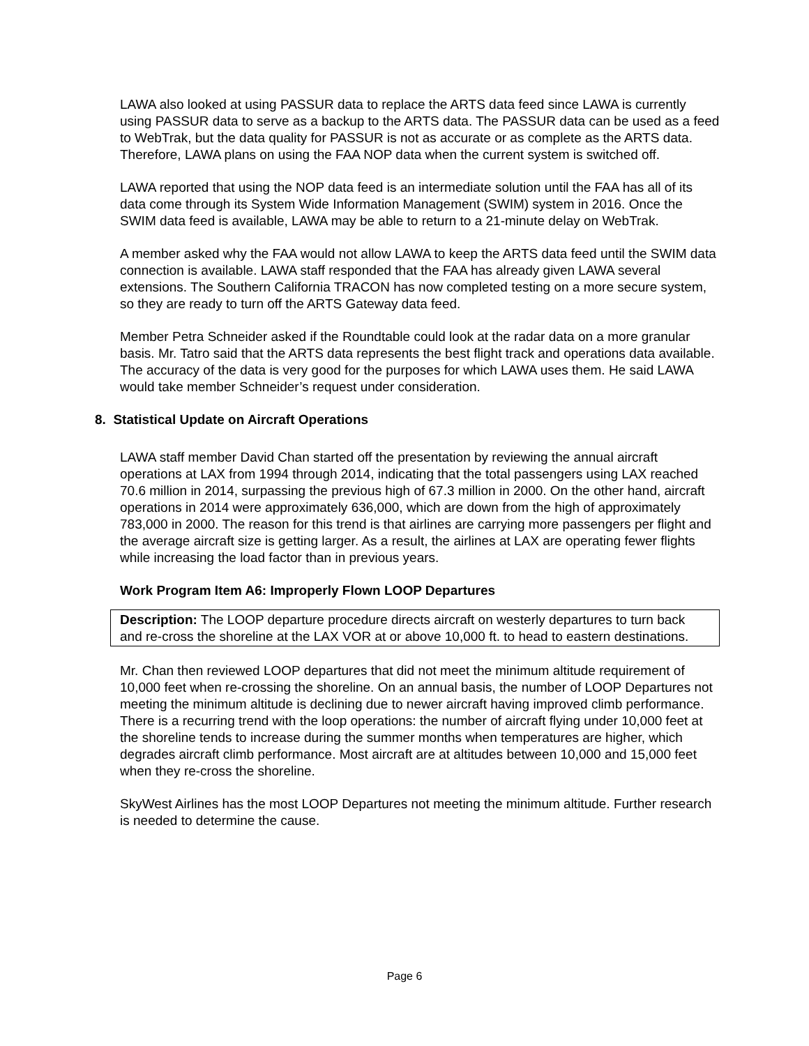LAWA also looked at using PASSUR data to replace the ARTS data feed since LAWA is currently using PASSUR data to serve as a backup to the ARTS data. The PASSUR data can be used as a feed to WebTrak, but the data quality for PASSUR is not as accurate or as complete as the ARTS data. Therefore, LAWA plans on using the FAA NOP data when the current system is switched off.
LAWA reported that using the NOP data feed is an intermediate solution until the FAA has all of its data come through its System Wide Information Management (SWIM) system in 2016. Once the SWIM data feed is available, LAWA may be able to return to a 21-minute delay on WebTrak.
A member asked why the FAA would not allow LAWA to keep the ARTS data feed until the SWIM data connection is available. LAWA staff responded that the FAA has already given LAWA several extensions. The Southern California TRACON has now completed testing on a more secure system, so they are ready to turn off the ARTS Gateway data feed.
Member Petra Schneider asked if the Roundtable could look at the radar data on a more granular basis. Mr. Tatro said that the ARTS data represents the best flight track and operations data available. The accuracy of the data is very good for the purposes for which LAWA uses them. He said LAWA would take member Schneider’s request under consideration.
8. Statistical Update on Aircraft Operations
LAWA staff member David Chan started off the presentation by reviewing the annual aircraft operations at LAX from 1994 through 2014, indicating that the total passengers using LAX reached 70.6 million in 2014, surpassing the previous high of 67.3 million in 2000. On the other hand, aircraft operations in 2014 were approximately 636,000, which are down from the high of approximately 783,000 in 2000. The reason for this trend is that airlines are carrying more passengers per flight and the average aircraft size is getting larger. As a result, the airlines at LAX are operating fewer flights while increasing the load factor than in previous years.
Work Program Item A6: Improperly Flown LOOP Departures
Description: The LOOP departure procedure directs aircraft on westerly departures to turn back and re-cross the shoreline at the LAX VOR at or above 10,000 ft. to head to eastern destinations.
Mr. Chan then reviewed LOOP departures that did not meet the minimum altitude requirement of 10,000 feet when re-crossing the shoreline. On an annual basis, the number of LOOP Departures not meeting the minimum altitude is declining due to newer aircraft having improved climb performance. There is a recurring trend with the loop operations: the number of aircraft flying under 10,000 feet at the shoreline tends to increase during the summer months when temperatures are higher, which degrades aircraft climb performance. Most aircraft are at altitudes between 10,000 and 15,000 feet when they re-cross the shoreline.
SkyWest Airlines has the most LOOP Departures not meeting the minimum altitude. Further research is needed to determine the cause.
Page 6